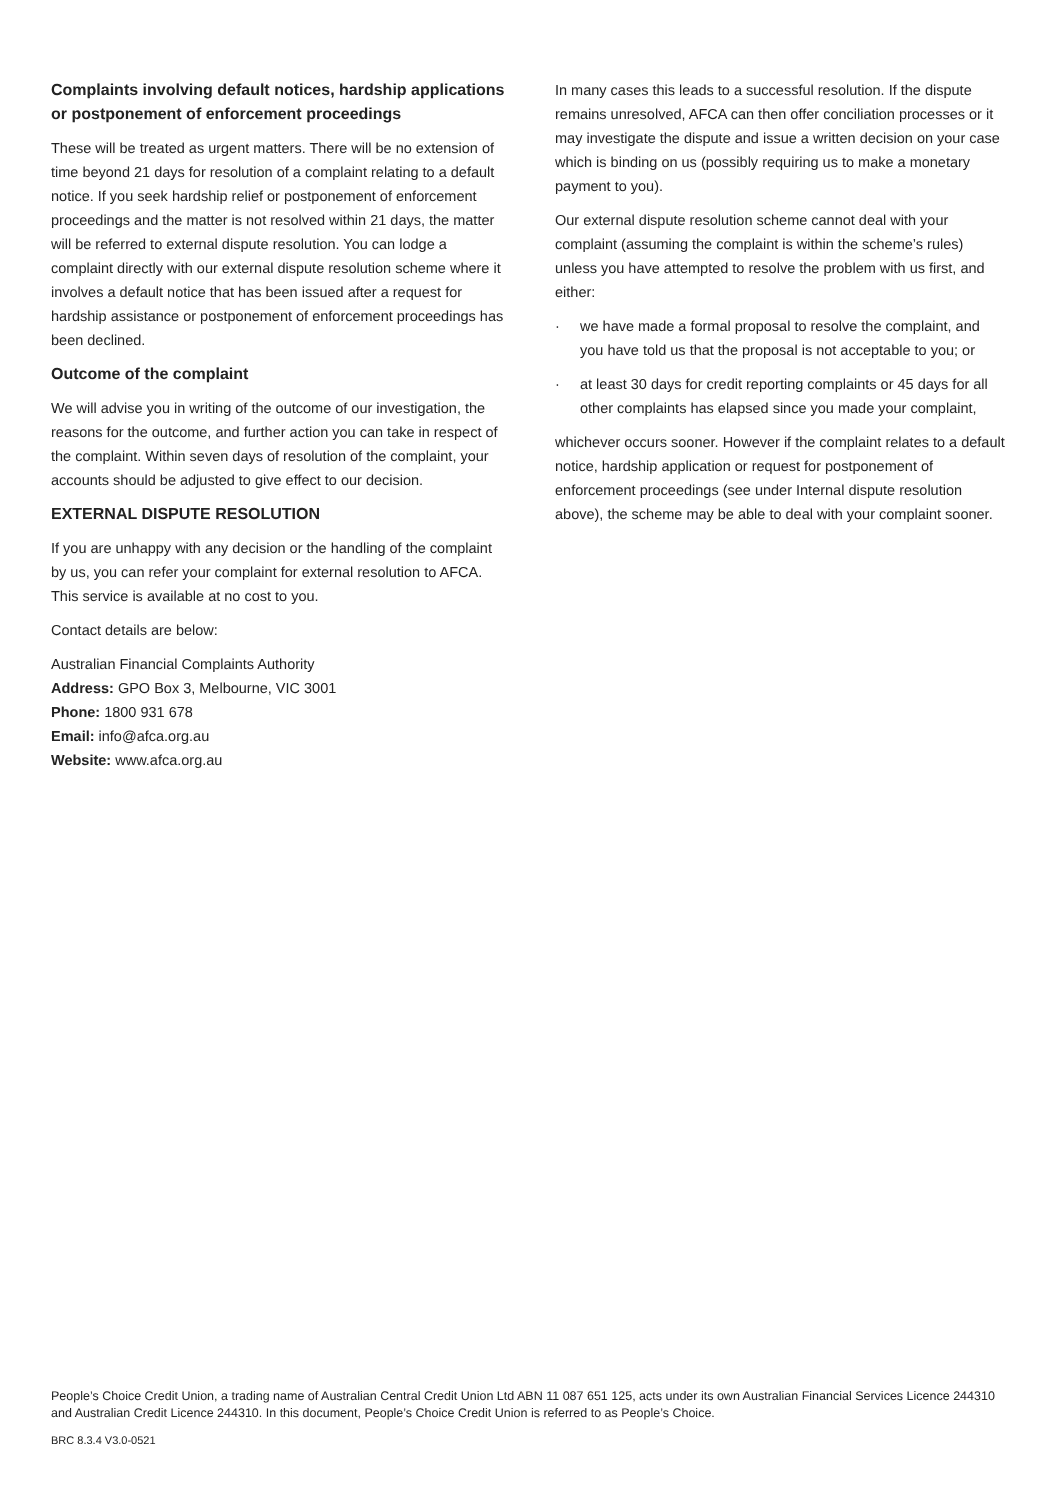Complaints involving default notices, hardship applications or postponement of enforcement proceedings
These will be treated as urgent matters. There will be no extension of time beyond 21 days for resolution of a complaint relating to a default notice. If you seek hardship relief or postponement of enforcement proceedings and the matter is not resolved within 21 days, the matter will be referred to external dispute resolution. You can lodge a complaint directly with our external dispute resolution scheme where it involves a default notice that has been issued after a request for hardship assistance or postponement of enforcement proceedings has been declined.
Outcome of the complaint
We will advise you in writing of the outcome of our investigation, the reasons for the outcome, and further action you can take in respect of the complaint. Within seven days of resolution of the complaint, your accounts should be adjusted to give effect to our decision.
EXTERNAL DISPUTE RESOLUTION
If you are unhappy with any decision or the handling of the complaint by us, you can refer your complaint for external resolution to AFCA. This service is available at no cost to you.
Contact details are below:
Australian Financial Complaints Authority
Address: GPO Box 3, Melbourne, VIC 3001
Phone: 1800 931 678
Email: info@afca.org.au
Website: www.afca.org.au
In many cases this leads to a successful resolution. If the dispute remains unresolved, AFCA can then offer conciliation processes or it may investigate the dispute and issue a written decision on your case which is binding on us (possibly requiring us to make a monetary payment to you).
Our external dispute resolution scheme cannot deal with your complaint (assuming the complaint is within the scheme’s rules) unless you have attempted to resolve the problem with us first, and either:
· we have made a formal proposal to resolve the complaint, and you have told us that the proposal is not acceptable to you; or
· at least 30 days for credit reporting complaints or 45 days for all other complaints has elapsed since you made your complaint,
whichever occurs sooner. However if the complaint relates to a default notice, hardship application or request for postponement of enforcement proceedings (see under Internal dispute resolution above), the scheme may be able to deal with your complaint sooner.
People’s Choice Credit Union, a trading name of Australian Central Credit Union Ltd ABN 11 087 651 125, acts under its own Australian Financial Services Licence 244310 and Australian Credit Licence 244310. In this document, People’s Choice Credit Union is referred to as People’s Choice.
BRC 8.3.4 V3.0-0521